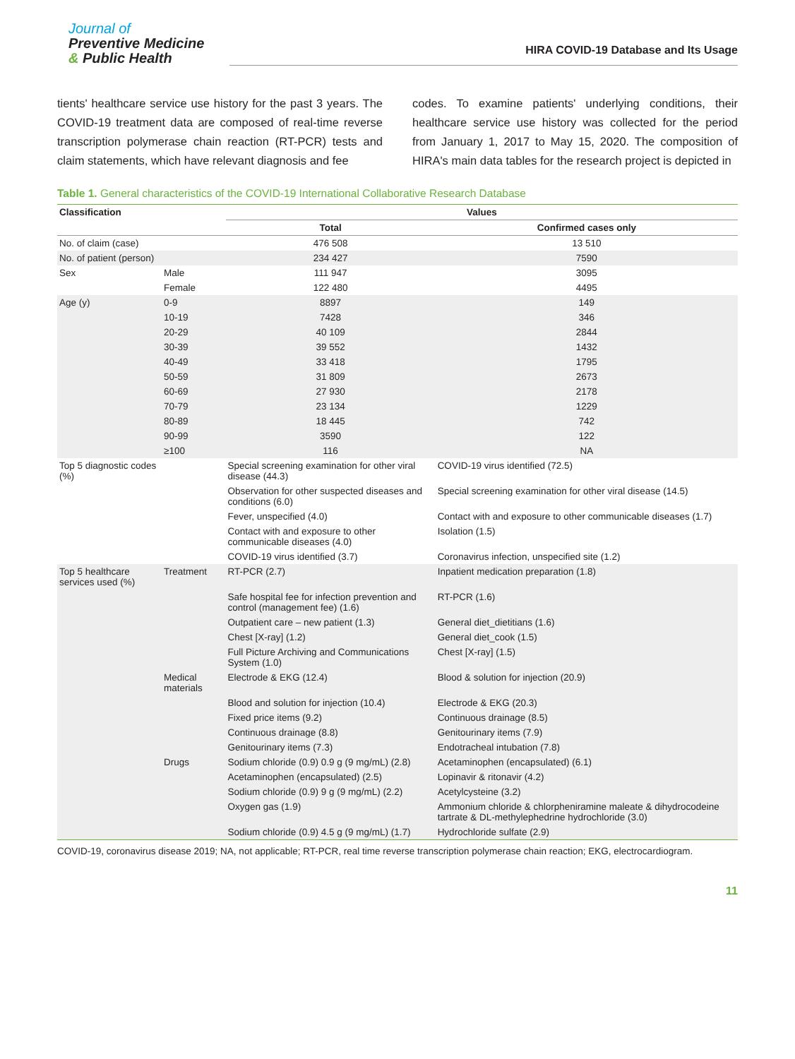Journal of
Preventive Medicine
& Public Health
HIRA COVID-19 Database and Its Usage
tients' healthcare service use history for the past 3 years. The COVID-19 treatment data are composed of real-time reverse transcription polymerase chain reaction (RT-PCR) tests and claim statements, which have relevant diagnosis and fee
codes. To examine patients' underlying conditions, their healthcare service use history was collected for the period from January 1, 2017 to May 15, 2020. The composition of HIRA's main data tables for the research project is depicted in
Table 1. General characteristics of the COVID-19 International Collaborative Research Database
| Classification | | Values | |
| --- | --- | --- | --- |
| | | Total | Confirmed cases only |
| No. of claim (case) | | 476 508 | 13 510 |
| No. of patient (person) | | 234 427 | 7590 |
| Sex | Male | 111 947 | 3095 |
| | Female | 122 480 | 4495 |
| Age (y) | 0-9 | 8897 | 149 |
| | 10-19 | 7428 | 346 |
| | 20-29 | 40 109 | 2844 |
| | 30-39 | 39 552 | 1432 |
| | 40-49 | 33 418 | 1795 |
| | 50-59 | 31 809 | 2673 |
| | 60-69 | 27 930 | 2178 |
| | 70-79 | 23 134 | 1229 |
| | 80-89 | 18 445 | 742 |
| | 90-99 | 3590 | 122 |
| | ≥100 | 116 | NA |
| Top 5 diagnostic codes (%) | | Special screening examination for other viral disease (44.3) | COVID-19 virus identified (72.5) |
| | | Observation for other suspected diseases and conditions (6.0) | Special screening examination for other viral disease (14.5) |
| | | Fever, unspecified (4.0) | Contact with and exposure to other communicable diseases (1.7) |
| | | Contact with and exposure to other communicable diseases (4.0) | Isolation (1.5) |
| | | COVID-19 virus identified (3.7) | Coronavirus infection, unspecified site (1.2) |
| Top 5 healthcare services used (%) | Treatment | RT-PCR (2.7) | Inpatient medication preparation (1.8) |
| | | Safe hospital fee for infection prevention and control (management fee) (1.6) | RT-PCR (1.6) |
| | | Outpatient care – new patient (1.3) | General diet_dietitians (1.6) |
| | | Chest [X-ray] (1.2) | General diet_cook (1.5) |
| | | Full Picture Archiving and Communications System (1.0) | Chest [X-ray] (1.5) |
| | Medical materials | Electrode & EKG (12.4) | Blood & solution for injection (20.9) |
| | | Blood and solution for injection (10.4) | Electrode & EKG (20.3) |
| | | Fixed price items (9.2) | Continuous drainage (8.5) |
| | | Continuous drainage (8.8) | Genitourinary items (7.9) |
| | | Genitourinary items (7.3) | Endotracheal intubation (7.8) |
| | Drugs | Sodium chloride (0.9) 0.9 g (9 mg/mL) (2.8) | Acetaminophen (encapsulated) (6.1) |
| | | Acetaminophen (encapsulated) (2.5) | Lopinavir & ritonavir (4.2) |
| | | Sodium chloride (0.9) 9 g (9 mg/mL) (2.2) | Acetylcysteine (3.2) |
| | | Oxygen gas (1.9) | Ammonium chloride & chlorpheniramine maleate & dihydrocodeine tartrate & DL-methylephedrine hydrochloride (3.0) |
| | | Sodium chloride (0.9) 4.5 g (9 mg/mL) (1.7) | Hydrochloride sulfate (2.9) |
COVID-19, coronavirus disease 2019; NA, not applicable; RT-PCR, real time reverse transcription polymerase chain reaction; EKG, electrocardiogram.
11